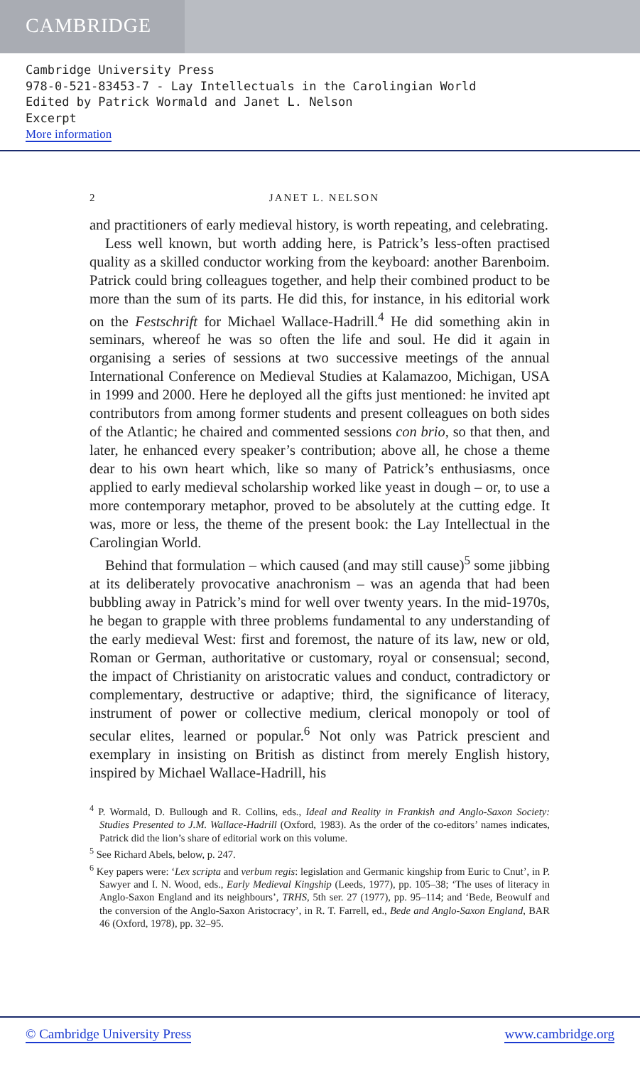CAMBRIDGE
Cambridge University Press
978-0-521-83453-7 - Lay Intellectuals in the Carolingian World
Edited by Patrick Wormald and Janet L. Nelson
Excerpt
More information
2 JANET L. NELSON
and practitioners of early medieval history, is worth repeating, and celebrating.
Less well known, but worth adding here, is Patrick’s less-often practised quality as a skilled conductor working from the keyboard: another Barenboim. Patrick could bring colleagues together, and help their combined product to be more than the sum of its parts. He did this, for instance, in his editorial work on the Festschrift for Michael Wallace-Hadrill.<sup>4</sup> He did something akin in seminars, whereof he was so often the life and soul. He did it again in organising a series of sessions at two successive meetings of the annual International Conference on Medieval Studies at Kalamazoo, Michigan, USA in 1999 and 2000. Here he deployed all the gifts just mentioned: he invited apt contributors from among former students and present colleagues on both sides of the Atlantic; he chaired and commented sessions con brio, so that then, and later, he enhanced every speaker’s contribution; above all, he chose a theme dear to his own heart which, like so many of Patrick’s enthusiasms, once applied to early medieval scholarship worked like yeast in dough – or, to use a more contemporary metaphor, proved to be absolutely at the cutting edge. It was, more or less, the theme of the present book: the Lay Intellectual in the Carolingian World.
Behind that formulation – which caused (and may still cause)<sup>5</sup> some jibbing at its deliberately provocative anachronism – was an agenda that had been bubbling away in Patrick’s mind for well over twenty years. In the mid-1970s, he began to grapple with three problems fundamental to any understanding of the early medieval West: first and foremost, the nature of its law, new or old, Roman or German, authoritative or customary, royal or consensual; second, the impact of Christianity on aristocratic values and conduct, contradictory or complementary, destructive or adaptive; third, the significance of literacy, instrument of power or collective medium, clerical monopoly or tool of secular elites, learned or popular.<sup>6</sup> Not only was Patrick prescient and exemplary in insisting on British as distinct from merely English history, inspired by Michael Wallace-Hadrill, his
<sup>4</sup> P. Wormald, D. Bullough and R. Collins, eds., Ideal and Reality in Frankish and Anglo-Saxon Society: Studies Presented to J.M. Wallace-Hadrill (Oxford, 1983). As the order of the co-editors’ names indicates, Patrick did the lion’s share of editorial work on this volume.
<sup>5</sup> See Richard Abels, below, p. 247.
<sup>6</sup> Key papers were: ‘Lex scripta and verbum regis: legislation and Germanic kingship from Euric to Cnut’, in P. Sawyer and I. N. Wood, eds., Early Medieval Kingship (Leeds, 1977), pp. 105–38; ‘The uses of literacy in Anglo-Saxon England and its neighbours’, TRHS, 5th ser. 27 (1977), pp. 95–114; and ‘Bede, Beowulf and the conversion of the Anglo-Saxon Aristocracy’, in R. T. Farrell, ed., Bede and Anglo-Saxon England, BAR 46 (Oxford, 1978), pp. 32–95.
© Cambridge University Press www.cambridge.org